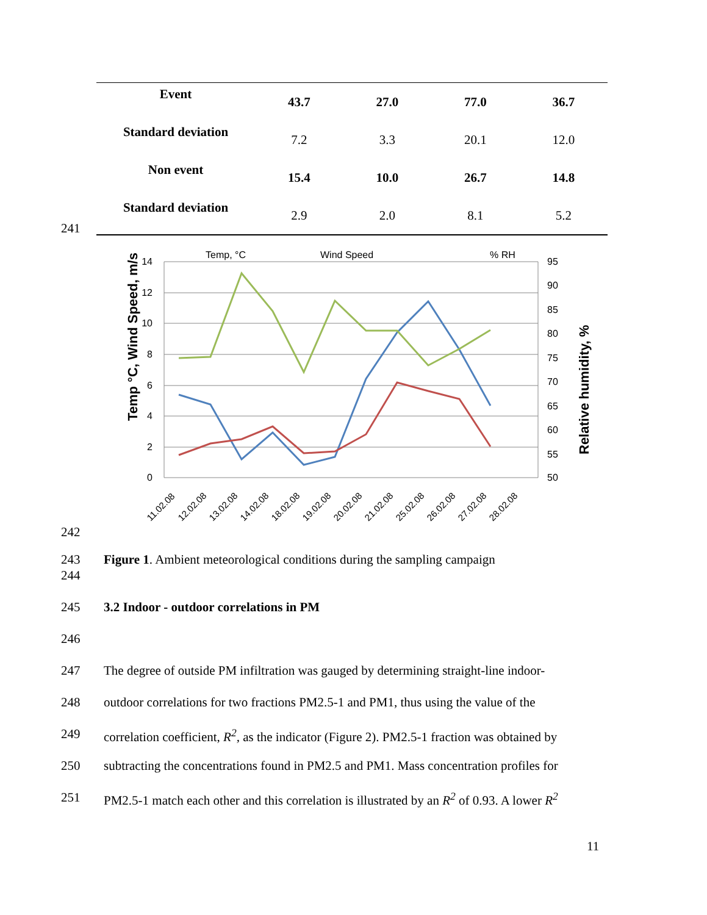| Event | 43.7 | 27.0 | 77.0 | 36.7 |
| Standard deviation | 7.2 | 3.3 | 20.1 | 12.0 |
| Non event | 15.4 | 10.0 | 26.7 | 14.8 |
| Standard deviation | 2.9 | 2.0 | 8.1 | 5.2 |
241
14
12
10
8
6
4
2
0
95
90
85
80
75
70
65
60
55
50
Temp, °C
Wind Speed
% RH
Temp °C, Wind Speed, m/s
Relative humidity, %
11.02.08
12.02.08
13.02.08
14.02.08
18.02.08
19.02.08
20.02.08
21.02.08
25.02.08
26.02.08
27.02.08
28.02.08
242
243
Figure 1. Ambient meteorological conditions during the sampling campaign
244
245
3.2 Indoor - outdoor correlations in PM
246
247
The degree of outside PM infiltration was gauged by determining straight-line indoor-
248
outdoor correlations for two fractions PM2.5-1 and PM1, thus using the value of the
249
correlation coefficient, R<sup>2</sup>, as the indicator (Figure 2). PM2.5-1 fraction was obtained by
250
subtracting the concentrations found in PM2.5 and PM1. Mass concentration profiles for
251
PM2.5-1 match each other and this correlation is illustrated by an R<sup>2</sup> of 0.93. A lower R<sup>2</sup>
11